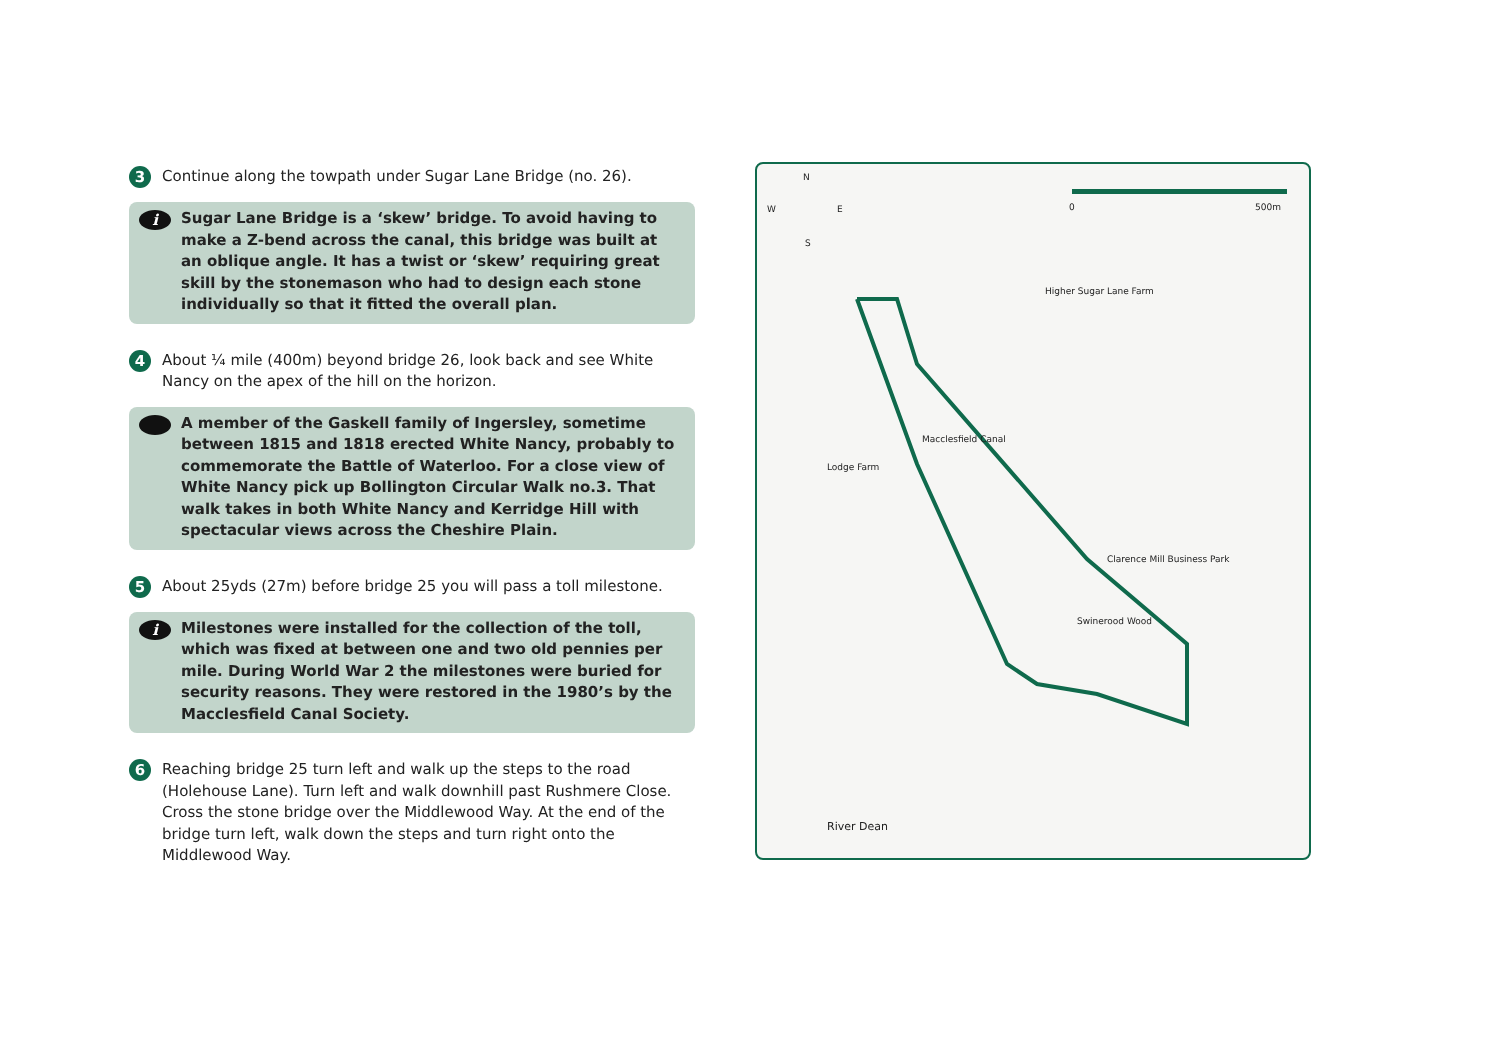3
Continue along the towpath under Sugar Lane Bridge (no. 26).
i
Sugar Lane Bridge is a ‘skew’ bridge. To avoid having to make a Z-bend across the canal, this bridge was built at an oblique angle. It has a twist or ‘skew’ requiring great skill by the stonemason who had to design each stone individually so that it fitted the overall plan.
4
About ¼ mile (400m) beyond bridge 26, look back and see White Nancy on the apex of the hill on the horizon.
A member of the Gaskell family of Ingersley, sometime between 1815 and 1818 erected White Nancy, probably to commemorate the Battle of Waterloo. For a close view of White Nancy pick up Bollington Circular Walk no.3. That walk takes in both White Nancy and Kerridge Hill with spectacular views across the Cheshire Plain.
5
About 25yds (27m) before bridge 25 you will pass a toll milestone.
i
Milestones were installed for the collection of the toll, which was fixed at between one and two old pennies per mile. During World War 2 the milestones were buried for security reasons. They were restored in the 1980’s by the Macclesfield Canal Society.
6
Reaching bridge 25 turn left and walk up the steps to the road (Holehouse Lane). Turn left and walk downhill past Rushmere Close. Cross the stone bridge over the Middlewood Way. At the end of the bridge turn left, walk down the steps and turn right onto the Middlewood Way.
N
W E
S
0 500m
Higher Sugar Lane Farm
Lodge Farm
Macclesfield Canal
Clarence Mill Business Park
Swinerood Wood
River Dean